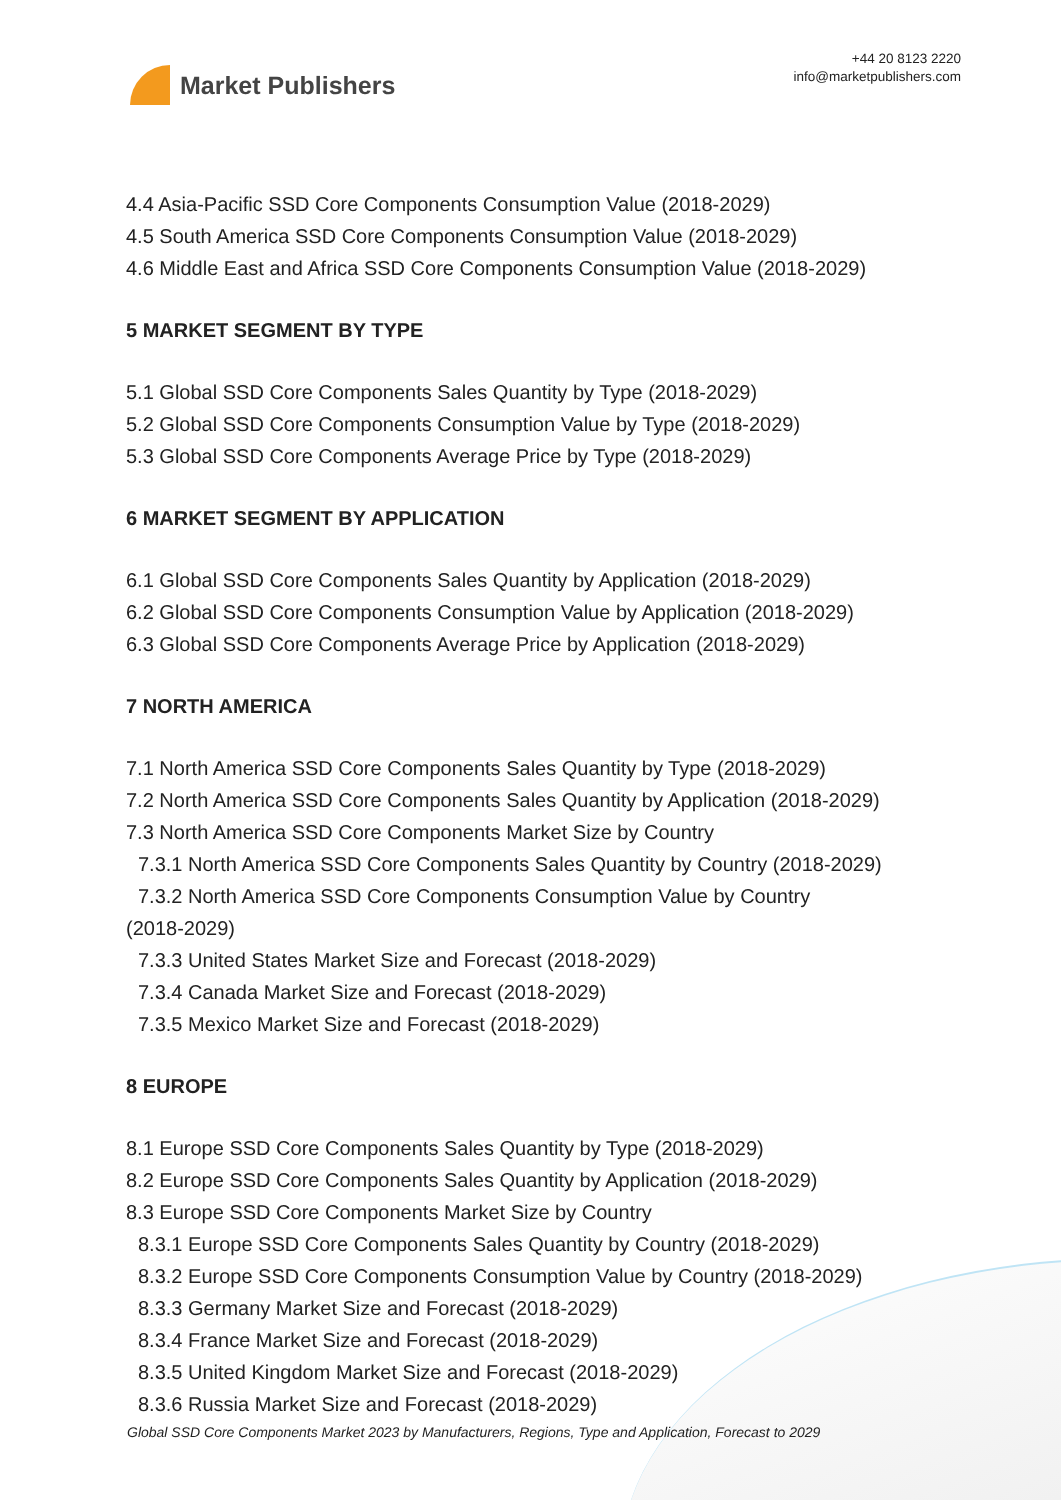Market Publishers
+44 20 8123 2220
info@marketpublishers.com
4.4 Asia-Pacific SSD Core Components Consumption Value (2018-2029)
4.5 South America SSD Core Components Consumption Value (2018-2029)
4.6 Middle East and Africa SSD Core Components Consumption Value (2018-2029)
5 MARKET SEGMENT BY TYPE
5.1 Global SSD Core Components Sales Quantity by Type (2018-2029)
5.2 Global SSD Core Components Consumption Value by Type (2018-2029)
5.3 Global SSD Core Components Average Price by Type (2018-2029)
6 MARKET SEGMENT BY APPLICATION
6.1 Global SSD Core Components Sales Quantity by Application (2018-2029)
6.2 Global SSD Core Components Consumption Value by Application (2018-2029)
6.3 Global SSD Core Components Average Price by Application (2018-2029)
7 NORTH AMERICA
7.1 North America SSD Core Components Sales Quantity by Type (2018-2029)
7.2 North America SSD Core Components Sales Quantity by Application (2018-2029)
7.3 North America SSD Core Components Market Size by Country
7.3.1 North America SSD Core Components Sales Quantity by Country (2018-2029)
7.3.2 North America SSD Core Components Consumption Value by Country
(2018-2029)
7.3.3 United States Market Size and Forecast (2018-2029)
7.3.4 Canada Market Size and Forecast (2018-2029)
7.3.5 Mexico Market Size and Forecast (2018-2029)
8 EUROPE
8.1 Europe SSD Core Components Sales Quantity by Type (2018-2029)
8.2 Europe SSD Core Components Sales Quantity by Application (2018-2029)
8.3 Europe SSD Core Components Market Size by Country
8.3.1 Europe SSD Core Components Sales Quantity by Country (2018-2029)
8.3.2 Europe SSD Core Components Consumption Value by Country (2018-2029)
8.3.3 Germany Market Size and Forecast (2018-2029)
8.3.4 France Market Size and Forecast (2018-2029)
8.3.5 United Kingdom Market Size and Forecast (2018-2029)
8.3.6 Russia Market Size and Forecast (2018-2029)
Global SSD Core Components Market 2023 by Manufacturers, Regions, Type and Application, Forecast to 2029